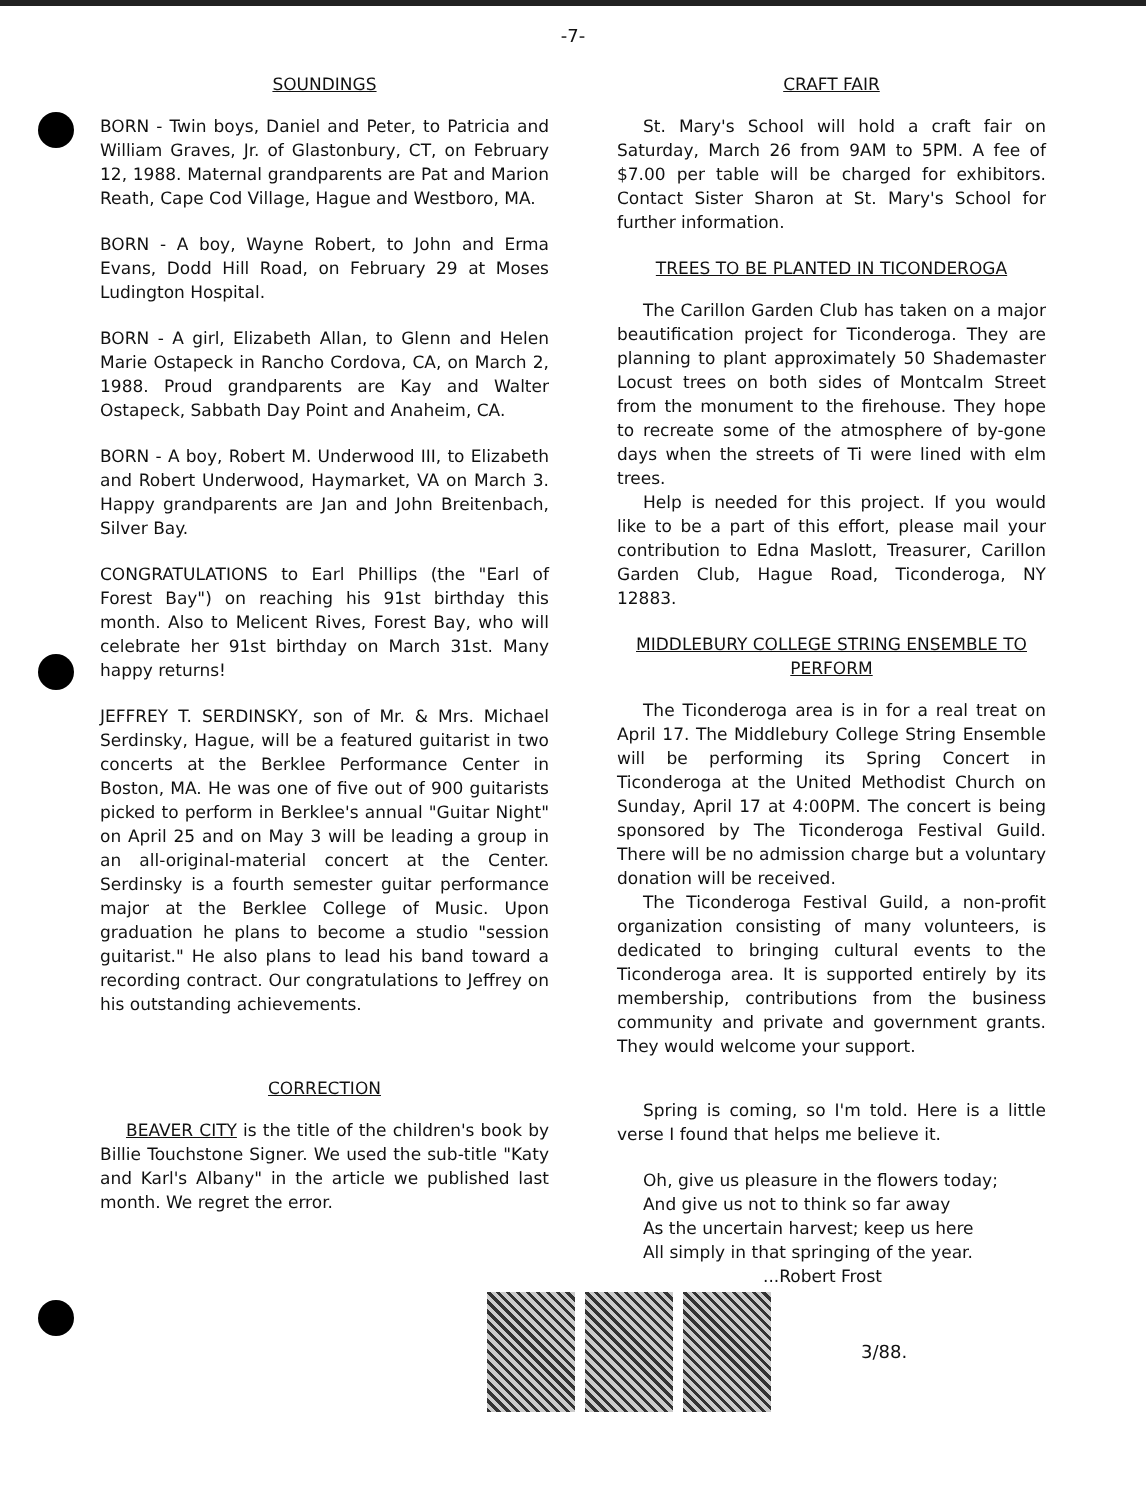-7-
SOUNDINGS
BORN - Twin boys, Daniel and Peter, to Patricia and William Graves, Jr. of Glastonbury, CT, on February 12, 1988. Maternal grandparents are Pat and Marion Reath, Cape Cod Village, Hague and Westboro, MA.
BORN - A boy, Wayne Robert, to John and Erma Evans, Dodd Hill Road, on February 29 at Moses Ludington Hospital.
BORN - A girl, Elizabeth Allan, to Glenn and Helen Marie Ostapeck in Rancho Cordova, CA, on March 2, 1988. Proud grandparents are Kay and Walter Ostapeck, Sabbath Day Point and Anaheim, CA.
BORN - A boy, Robert M. Underwood III, to Elizabeth and Robert Underwood, Haymarket, VA on March 3. Happy grandparents are Jan and John Breitenbach, Silver Bay.
CONGRATULATIONS to Earl Phillips (the "Earl of Forest Bay") on reaching his 91st birthday this month. Also to Melicent Rives, Forest Bay, who will celebrate her 91st birthday on March 31st. Many happy returns!
JEFFREY T. SERDINSKY, son of Mr. & Mrs. Michael Serdinsky, Hague, will be a featured guitarist in two concerts at the Berklee Performance Center in Boston, MA. He was one of five out of 900 guitarists picked to perform in Berklee's annual "Guitar Night" on April 25 and on May 3 will be leading a group in an all-original-material concert at the Center. Serdinsky is a fourth semester guitar performance major at the Berklee College of Music. Upon graduation he plans to become a studio "session guitarist." He also plans to lead his band toward a recording contract. Our congratulations to Jeffrey on his outstanding achievements.
CORRECTION
BEAVER CITY is the title of the children's book by Billie Touchstone Signer. We used the sub-title "Katy and Karl's Albany" in the article we published last month. We regret the error.
CRAFT FAIR
St. Mary's School will hold a craft fair on Saturday, March 26 from 9AM to 5PM. A fee of $7.00 per table will be charged for exhibitors. Contact Sister Sharon at St. Mary's School for further information.
TREES TO BE PLANTED IN TICONDEROGA
The Carillon Garden Club has taken on a major beautification project for Ticonderoga. They are planning to plant approximately 50 Shademaster Locust trees on both sides of Montcalm Street from the monument to the firehouse. They hope to recreate some of the atmosphere of by-gone days when the streets of Ti were lined with elm trees.
Help is needed for this project. If you would like to be a part of this effort, please mail your contribution to Edna Maslott, Treasurer, Carillon Garden Club, Hague Road, Ticonderoga, NY 12883.
MIDDLEBURY COLLEGE STRING ENSEMBLE TO PERFORM
The Ticonderoga area is in for a real treat on April 17. The Middlebury College String Ensemble will be performing its Spring Concert in Ticonderoga at the United Methodist Church on Sunday, April 17 at 4:00PM. The concert is being sponsored by The Ticonderoga Festival Guild. There will be no admission charge but a voluntary donation will be received.
The Ticonderoga Festival Guild, a non-profit organization consisting of many volunteers, is dedicated to bringing cultural events to the Ticonderoga area. It is supported entirely by its membership, contributions from the business community and private and government grants. They would welcome your support.
Spring is coming, so I'm told. Here is a little verse I found that helps me believe it.
Oh, give us pleasure in the flowers today;
And give us not to think so far away
As the uncertain harvest; keep us here
All simply in that springing of the year.
...Robert Frost
3/88.